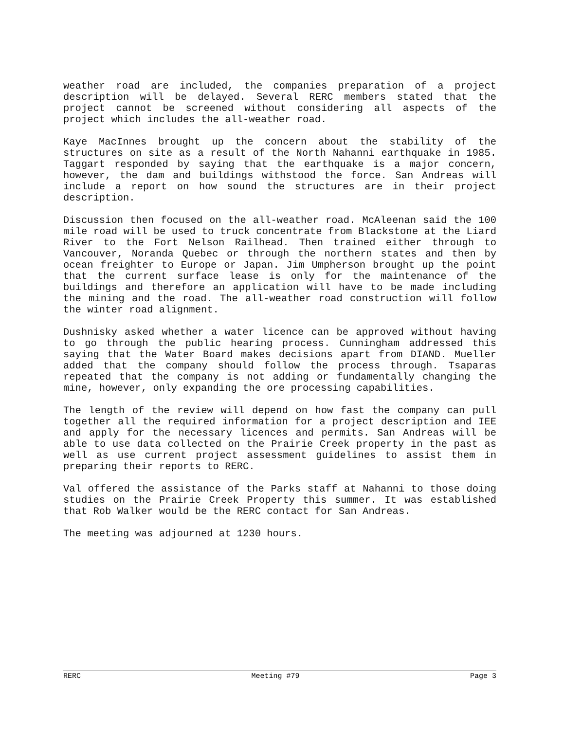weather road are included, the companies preparation of a project description will be delayed. Several RERC members stated that the project cannot be screened without considering all aspects of the project which includes the all-weather road.
Kaye MacInnes brought up the concern about the stability of the structures on site as a result of the North Nahanni earthquake in 1985. Taggart responded by saying that the earthquake is a major concern, however, the dam and buildings withstood the force. San Andreas will include a report on how sound the structures are in their project description.
Discussion then focused on the all-weather road. McAleenan said the 100 mile road will be used to truck concentrate from Blackstone at the Liard River to the Fort Nelson Railhead. Then trained either through to Vancouver, Noranda Quebec or through the northern states and then by ocean freighter to Europe or Japan. Jim Umpherson brought up the point that the current surface lease is only for the maintenance of the buildings and therefore an application will have to be made including the mining and the road. The all-weather road construction will follow the winter road alignment.
Dushnisky asked whether a water licence can be approved without having to go through the public hearing process. Cunningham addressed this saying that the Water Board makes decisions apart from DIAND. Mueller added that the company should follow the process through. Tsaparas repeated that the company is not adding or fundamentally changing the mine, however, only expanding the ore processing capabilities.
The length of the review will depend on how fast the company can pull together all the required information for a project description and IEE and apply for the necessary licences and permits. San Andreas will be able to use data collected on the Prairie Creek property in the past as well as use current project assessment guidelines to assist them in preparing their reports to RERC.
Val offered the assistance of the Parks staff at Nahanni to those doing studies on the Prairie Creek Property this summer. It was established that Rob Walker would be the RERC contact for San Andreas.
The meeting was adjourned at 1230 hours.
RERC Meeting #79 Page 3